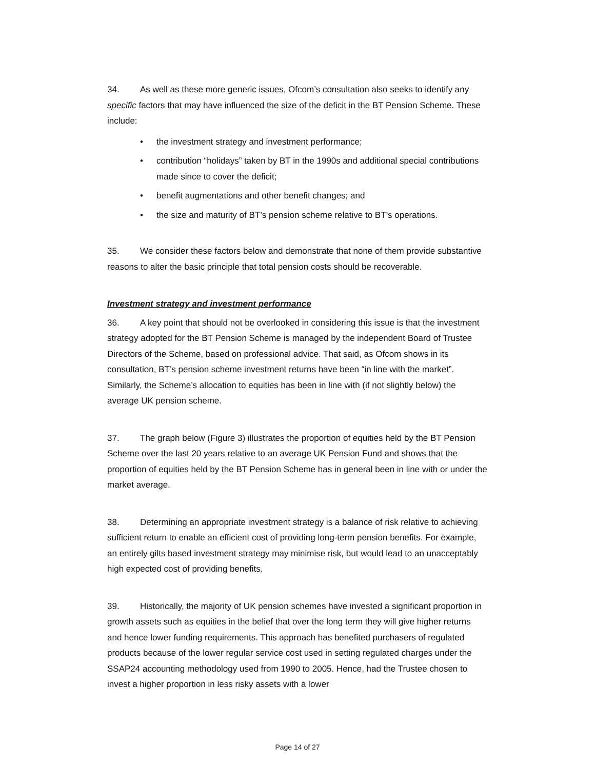34. As well as these more generic issues, Ofcom’s consultation also seeks to identify any specific factors that may have influenced the size of the deficit in the BT Pension Scheme. These include:
• the investment strategy and investment performance;
• contribution “holidays” taken by BT in the 1990s and additional special contributions made since to cover the deficit;
• benefit augmentations and other benefit changes; and
• the size and maturity of BT’s pension scheme relative to BT’s operations.
35. We consider these factors below and demonstrate that none of them provide substantive reasons to alter the basic principle that total pension costs should be recoverable.
Investment strategy and investment performance
36. A key point that should not be overlooked in considering this issue is that the investment strategy adopted for the BT Pension Scheme is managed by the independent Board of Trustee Directors of the Scheme, based on professional advice. That said, as Ofcom shows in its consultation, BT’s pension scheme investment returns have been “in line with the market”. Similarly, the Scheme’s allocation to equities has been in line with (if not slightly below) the average UK pension scheme.
37. The graph below (Figure 3) illustrates the proportion of equities held by the BT Pension Scheme over the last 20 years relative to an average UK Pension Fund and shows that the proportion of equities held by the BT Pension Scheme has in general been in line with or under the market average.
38. Determining an appropriate investment strategy is a balance of risk relative to achieving sufficient return to enable an efficient cost of providing long-term pension benefits. For example, an entirely gilts based investment strategy may minimise risk, but would lead to an unacceptably high expected cost of providing benefits.
39. Historically, the majority of UK pension schemes have invested a significant proportion in growth assets such as equities in the belief that over the long term they will give higher returns and hence lower funding requirements. This approach has benefited purchasers of regulated products because of the lower regular service cost used in setting regulated charges under the SSAP24 accounting methodology used from 1990 to 2005. Hence, had the Trustee chosen to invest a higher proportion in less risky assets with a lower
Page 14 of 27